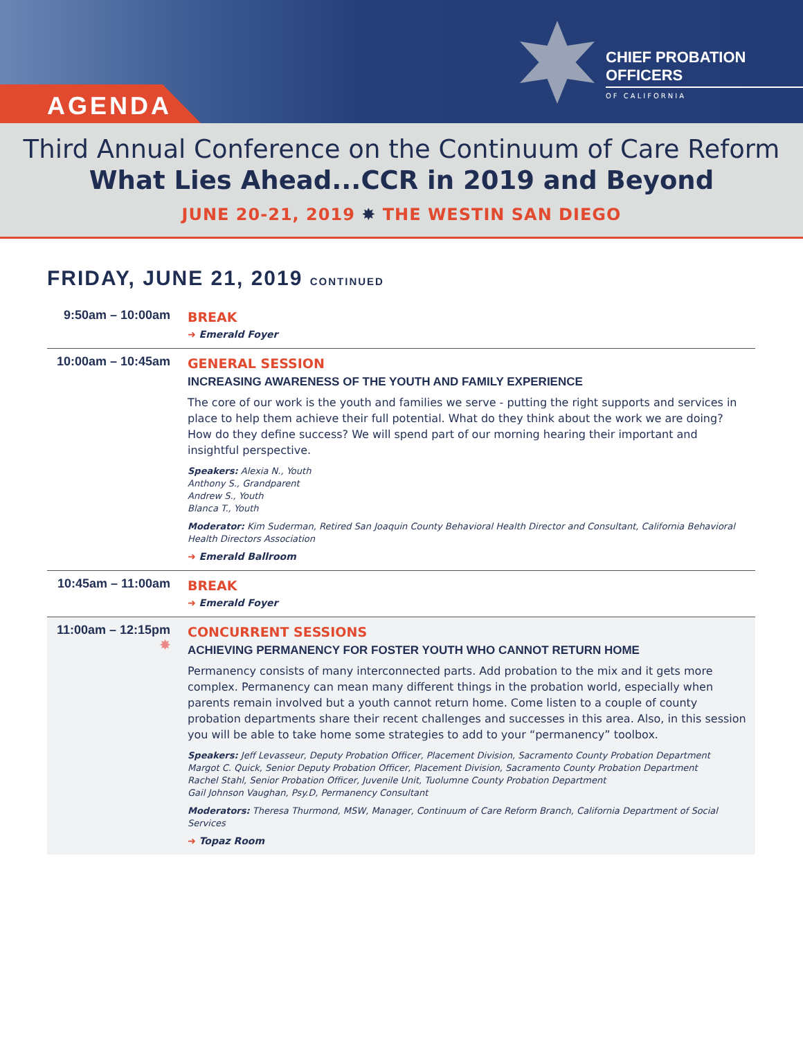AGENDA
CHIEF PROBATION OFFICERS
OF CALIFORNIA
Third Annual Conference on the Continuum of Care Reform
What Lies Ahead...CCR in 2019 and Beyond
JUNE 20-21, 2019 ✸ THE WESTIN SAN DIEGO
FRIDAY, JUNE 21, 2019 CONTINUED
9:50am – 10:00am BREAK
➜ Emerald Foyer
10:00am – 10:45am
GENERAL SESSION
INCREASING AWARENESS OF THE YOUTH AND FAMILY EXPERIENCE
The core of our work is the youth and families we serve - putting the right supports and services in place to help them achieve their full potential. What do they think about the work we are doing? How do they define success? We will spend part of our morning hearing their important and insightful perspective.
Speakers: Alexia N., Youth
Anthony S., Grandparent
Andrew S., Youth
Blanca T., Youth
Moderator: Kim Suderman, Retired San Joaquin County Behavioral Health Director and Consultant, California Behavioral Health Directors Association
➜ Emerald Ballroom
10:45am – 11:00am
BREAK
➜ Emerald Foyer
11:00am – 12:15pm
✸
CONCURRENT SESSIONS
ACHIEVING PERMANENCY FOR FOSTER YOUTH WHO CANNOT RETURN HOME
Permanency consists of many interconnected parts. Add probation to the mix and it gets more complex. Permanency can mean many different things in the probation world, especially when parents remain involved but a youth cannot return home. Come listen to a couple of county probation departments share their recent challenges and successes in this area. Also, in this session you will be able to take home some strategies to add to your “permanency” toolbox.
Speakers: Jeff Levasseur, Deputy Probation Officer, Placement Division, Sacramento County Probation Department
Margot C. Quick, Senior Deputy Probation Officer, Placement Division, Sacramento County Probation Department
Rachel Stahl, Senior Probation Officer, Juvenile Unit, Tuolumne County Probation Department
Gail Johnson Vaughan, Psy.D, Permanency Consultant
Moderators: Theresa Thurmond, MSW, Manager, Continuum of Care Reform Branch, California Department of Social Services
➜ Topaz Room